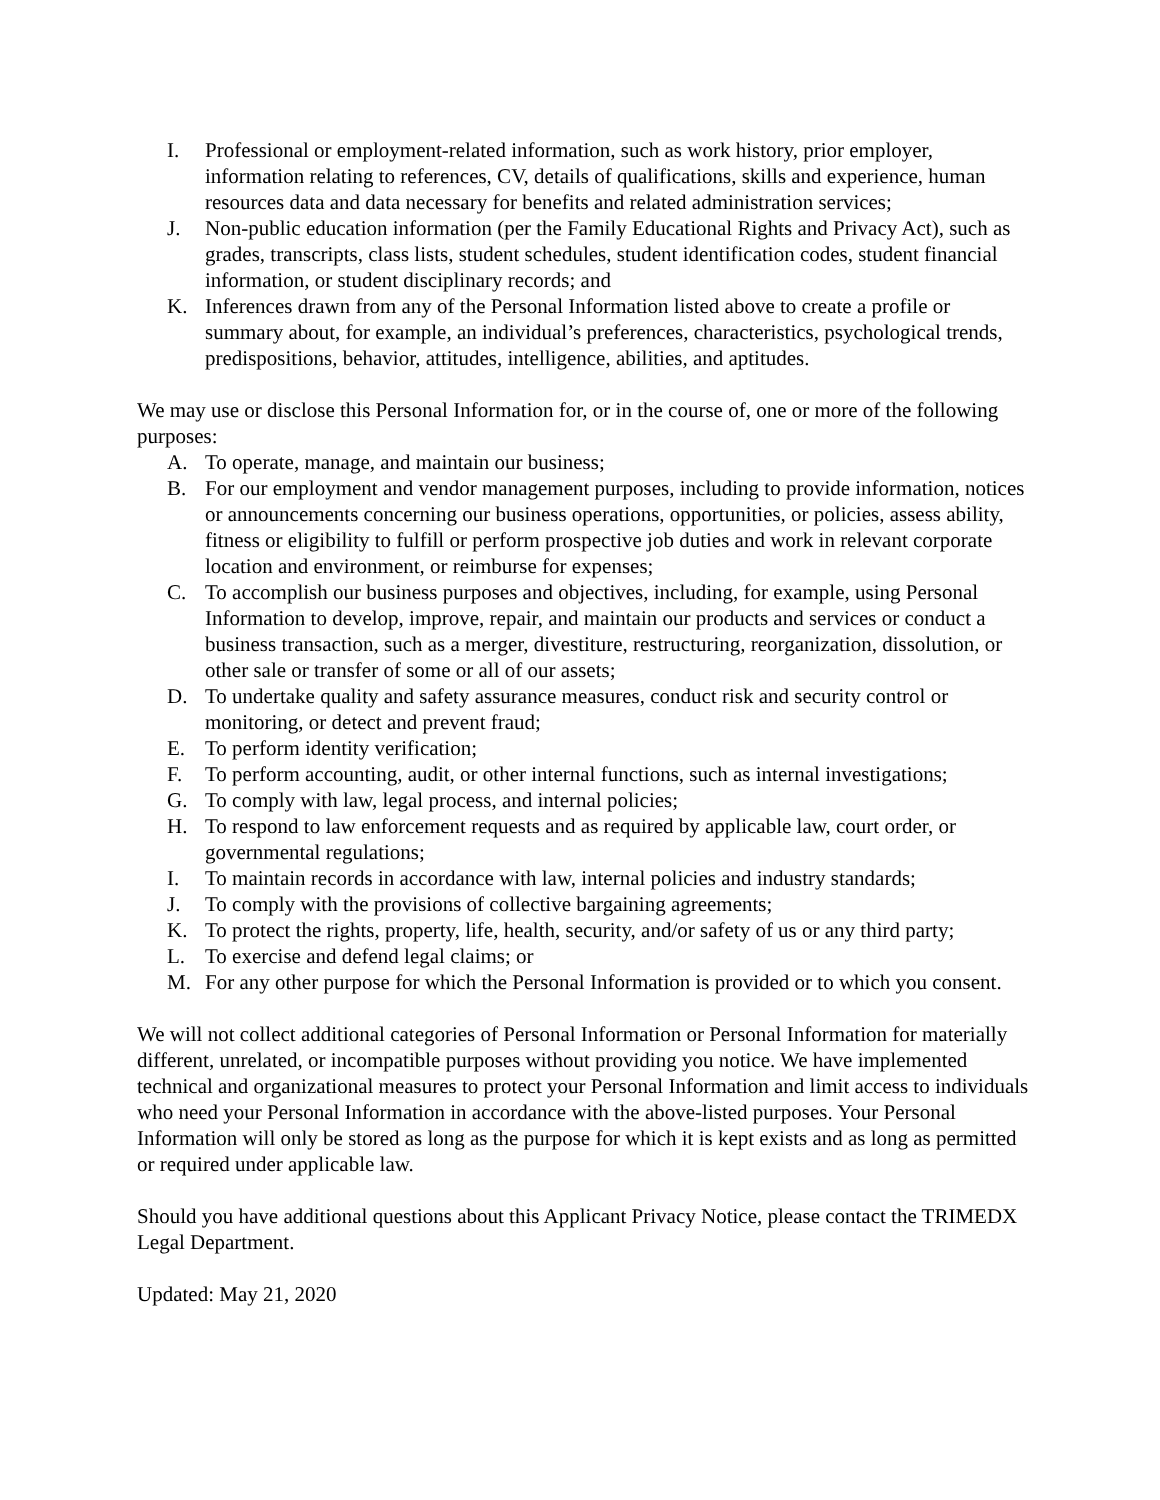I. Professional or employment-related information, such as work history, prior employer, information relating to references, CV, details of qualifications, skills and experience, human resources data and data necessary for benefits and related administration services;
J. Non-public education information (per the Family Educational Rights and Privacy Act), such as grades, transcripts, class lists, student schedules, student identification codes, student financial information, or student disciplinary records; and
K. Inferences drawn from any of the Personal Information listed above to create a profile or summary about, for example, an individual’s preferences, characteristics, psychological trends, predispositions, behavior, attitudes, intelligence, abilities, and aptitudes.
We may use or disclose this Personal Information for, or in the course of, one or more of the following purposes:
A. To operate, manage, and maintain our business;
B. For our employment and vendor management purposes, including to provide information, notices or announcements concerning our business operations, opportunities, or policies, assess ability, fitness or eligibility to fulfill or perform prospective job duties and work in relevant corporate location and environment, or reimburse for expenses;
C. To accomplish our business purposes and objectives, including, for example, using Personal Information to develop, improve, repair, and maintain our products and services or conduct a business transaction, such as a merger, divestiture, restructuring, reorganization, dissolution, or other sale or transfer of some or all of our assets;
D. To undertake quality and safety assurance measures, conduct risk and security control or monitoring, or detect and prevent fraud;
E. To perform identity verification;
F. To perform accounting, audit, or other internal functions, such as internal investigations;
G. To comply with law, legal process, and internal policies;
H. To respond to law enforcement requests and as required by applicable law, court order, or governmental regulations;
I. To maintain records in accordance with law, internal policies and industry standards;
J. To comply with the provisions of collective bargaining agreements;
K. To protect the rights, property, life, health, security, and/or safety of us or any third party;
L. To exercise and defend legal claims; or
M. For any other purpose for which the Personal Information is provided or to which you consent.
We will not collect additional categories of Personal Information or Personal Information for materially different, unrelated, or incompatible purposes without providing you notice. We have implemented technical and organizational measures to protect your Personal Information and limit access to individuals who need your Personal Information in accordance with the above-listed purposes. Your Personal Information will only be stored as long as the purpose for which it is kept exists and as long as permitted or required under applicable law.
Should you have additional questions about this Applicant Privacy Notice, please contact the TRIMEDX Legal Department.
Updated: May 21, 2020